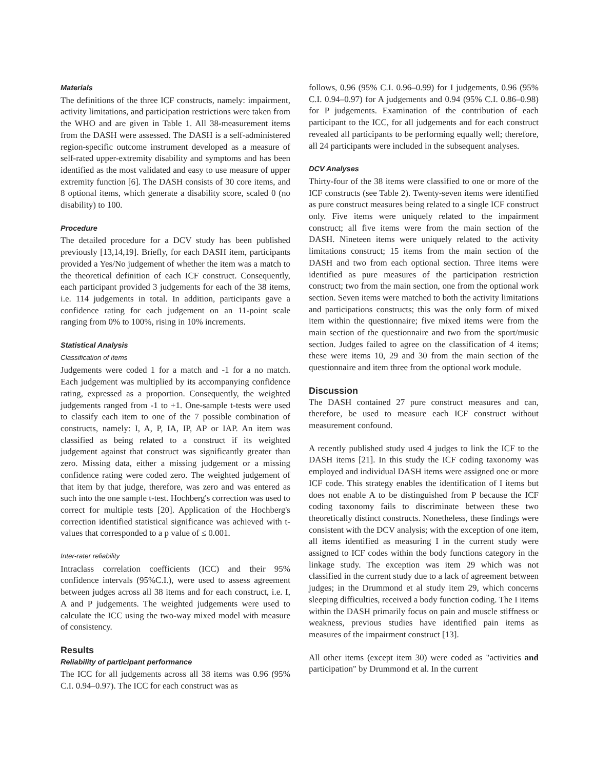Materials
The definitions of the three ICF constructs, namely: impairment, activity limitations, and participation restrictions were taken from the WHO and are given in Table 1. All 38-measurement items from the DASH were assessed. The DASH is a self-administered region-specific outcome instrument developed as a measure of self-rated upper-extremity disability and symptoms and has been identified as the most validated and easy to use measure of upper extremity function [6]. The DASH consists of 30 core items, and 8 optional items, which generate a disability score, scaled 0 (no disability) to 100.
Procedure
The detailed procedure for a DCV study has been published previously [13,14,19]. Briefly, for each DASH item, participants provided a Yes/No judgement of whether the item was a match to the theoretical definition of each ICF construct. Consequently, each participant provided 3 judgements for each of the 38 items, i.e. 114 judgements in total. In addition, participants gave a confidence rating for each judgement on an 11-point scale ranging from 0% to 100%, rising in 10% increments.
Statistical Analysis
Classification of items
Judgements were coded 1 for a match and -1 for a no match. Each judgement was multiplied by its accompanying confidence rating, expressed as a proportion. Consequently, the weighted judgements ranged from -1 to +1. One-sample t-tests were used to classify each item to one of the 7 possible combination of constructs, namely: I, A, P, IA, IP, AP or IAP. An item was classified as being related to a construct if its weighted judgement against that construct was significantly greater than zero. Missing data, either a missing judgement or a missing confidence rating were coded zero. The weighted judgement of that item by that judge, therefore, was zero and was entered as such into the one sample t-test. Hochberg's correction was used to correct for multiple tests [20]. Application of the Hochberg's correction identified statistical significance was achieved with t-values that corresponded to a p value of ≤ 0.001.
Inter-rater reliability
Intraclass correlation coefficients (ICC) and their 95% confidence intervals (95%C.I.), were used to assess agreement between judges across all 38 items and for each construct, i.e. I, A and P judgements. The weighted judgements were used to calculate the ICC using the two-way mixed model with measure of consistency.
Results
Reliability of participant performance
The ICC for all judgements across all 38 items was 0.96 (95% C.I. 0.94–0.97). The ICC for each construct was as
follows, 0.96 (95% C.I. 0.96–0.99) for I judgements, 0.96 (95% C.I. 0.94–0.97) for A judgements and 0.94 (95% C.I. 0.86–0.98) for P judgements. Examination of the contribution of each participant to the ICC, for all judgements and for each construct revealed all participants to be performing equally well; therefore, all 24 participants were included in the subsequent analyses.
DCV Analyses
Thirty-four of the 38 items were classified to one or more of the ICF constructs (see Table 2). Twenty-seven items were identified as pure construct measures being related to a single ICF construct only. Five items were uniquely related to the impairment construct; all five items were from the main section of the DASH. Nineteen items were uniquely related to the activity limitations construct; 15 items from the main section of the DASH and two from each optional section. Three items were identified as pure measures of the participation restriction construct; two from the main section, one from the optional work section. Seven items were matched to both the activity limitations and participations constructs; this was the only form of mixed item within the questionnaire; five mixed items were from the main section of the questionnaire and two from the sport/music section. Judges failed to agree on the classification of 4 items; these were items 10, 29 and 30 from the main section of the questionnaire and item three from the optional work module.
Discussion
The DASH contained 27 pure construct measures and can, therefore, be used to measure each ICF construct without measurement confound.
A recently published study used 4 judges to link the ICF to the DASH items [21]. In this study the ICF coding taxonomy was employed and individual DASH items were assigned one or more ICF code. This strategy enables the identification of I items but does not enable A to be distinguished from P because the ICF coding taxonomy fails to discriminate between these two theoretically distinct constructs. Nonetheless, these findings were consistent with the DCV analysis; with the exception of one item, all items identified as measuring I in the current study were assigned to ICF codes within the body functions category in the linkage study. The exception was item 29 which was not classified in the current study due to a lack of agreement between judges; in the Drummond et al study item 29, which concerns sleeping difficulties, received a body function coding. The I items within the DASH primarily focus on pain and muscle stiffness or weakness, previous studies have identified pain items as measures of the impairment construct [13].
All other items (except item 30) were coded as "activities and participation" by Drummond et al. In the current